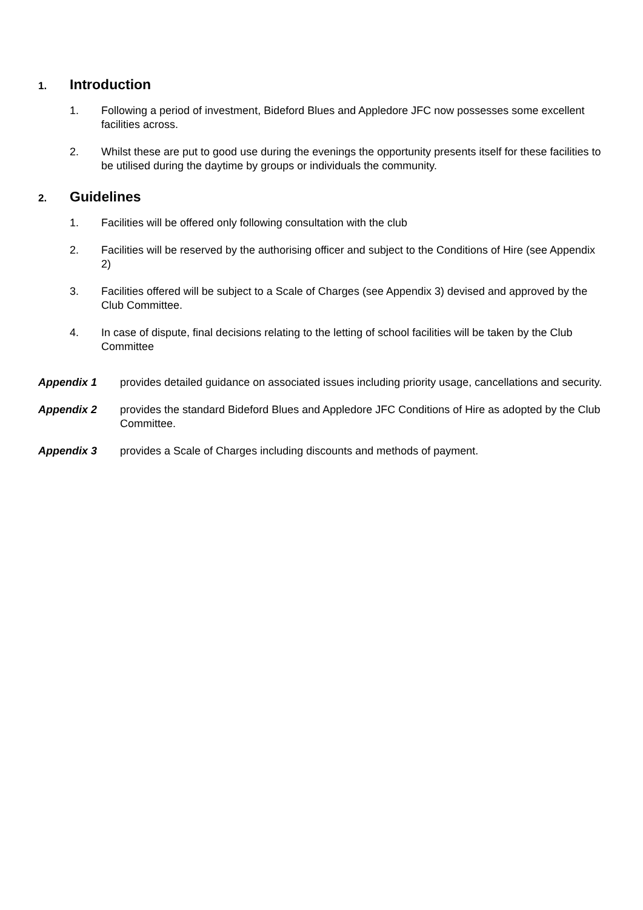1. Introduction
1. Following a period of investment, Bideford Blues and Appledore JFC now possesses some excellent facilities across.
2. Whilst these are put to good use during the evenings the opportunity presents itself for these facilities to be utilised during the daytime by groups or individuals the community.
2. Guidelines
1. Facilities will be offered only following consultation with the club
2. Facilities will be reserved by the authorising officer and subject to the Conditions of Hire (see Appendix 2)
3. Facilities offered will be subject to a Scale of Charges (see Appendix 3) devised and approved by the Club Committee.
4. In case of dispute, final decisions relating to the letting of school facilities will be taken by the Club Committee
Appendix 1 provides detailed guidance on associated issues including priority usage, cancellations and security.
Appendix 2 provides the standard Bideford Blues and Appledore JFC Conditions of Hire as adopted by the Club Committee.
Appendix 3 provides a Scale of Charges including discounts and methods of payment.